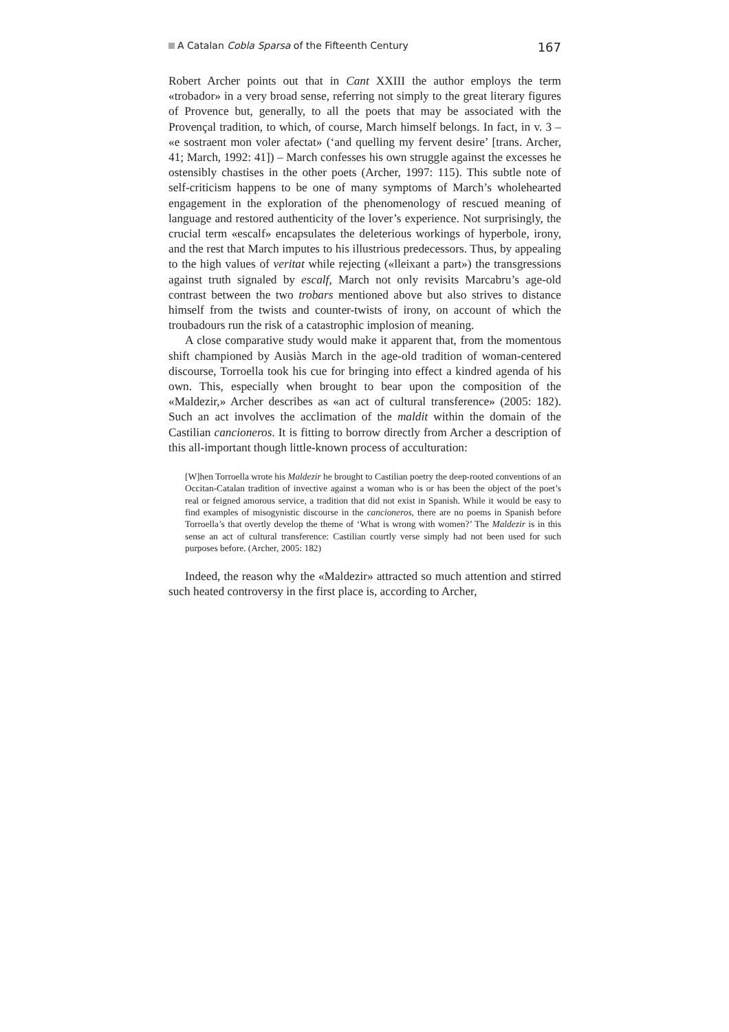A Catalan Cobla Sparsa of the Fifteenth Century 167
Robert Archer points out that in Cant XXIII the author employs the term «trobador» in a very broad sense, referring not simply to the great literary figures of Provence but, generally, to all the poets that may be associated with the Provençal tradition, to which, of course, March himself belongs. In fact, in v. 3 – «e sostraent mon voler afectat» (‘and quelling my fervent desire’ [trans. Archer, 41; March, 1992: 41]) – March confesses his own struggle against the excesses he ostensibly chastises in the other poets (Archer, 1997: 115). This subtle note of self-criticism happens to be one of many symptoms of March’s wholehearted engagement in the exploration of the phenomenology of rescued meaning of language and restored authenticity of the lover’s experience. Not surprisingly, the crucial term «escalf» encapsulates the deleterious workings of hyperbole, irony, and the rest that March imputes to his illustrious predecessors. Thus, by appealing to the high values of veritat while rejecting («lleixant a part») the transgressions against truth signaled by escalf, March not only revisits Marcabru’s age-old contrast between the two trobars mentioned above but also strives to distance himself from the twists and counter-twists of irony, on account of which the troubadours run the risk of a catastrophic implosion of meaning.
A close comparative study would make it apparent that, from the momentous shift championed by Ausiàs March in the age-old tradition of woman-centered discourse, Torroella took his cue for bringing into effect a kindred agenda of his own. This, especially when brought to bear upon the composition of the «Maldezir,» Archer describes as «an act of cultural transference» (2005: 182). Such an act involves the acclimation of the maldit within the domain of the Castilian cancioneros. It is fitting to borrow directly from Archer a description of this all-important though little-known process of acculturation:
[W]hen Torroella wrote his Maldezir he brought to Castilian poetry the deep-rooted conventions of an Occitan-Catalan tradition of invective against a woman who is or has been the object of the poet’s real or feigned amorous service, a tradition that did not exist in Spanish. While it would be easy to find examples of misogynistic discourse in the cancioneros, there are no poems in Spanish before Torroella’s that overtly develop the theme of ‘What is wrong with women?’ The Maldezir is in this sense an act of cultural transference: Castilian courtly verse simply had not been used for such purposes before. (Archer, 2005: 182)
Indeed, the reason why the «Maldezir» attracted so much attention and stirred such heated controversy in the first place is, according to Archer,